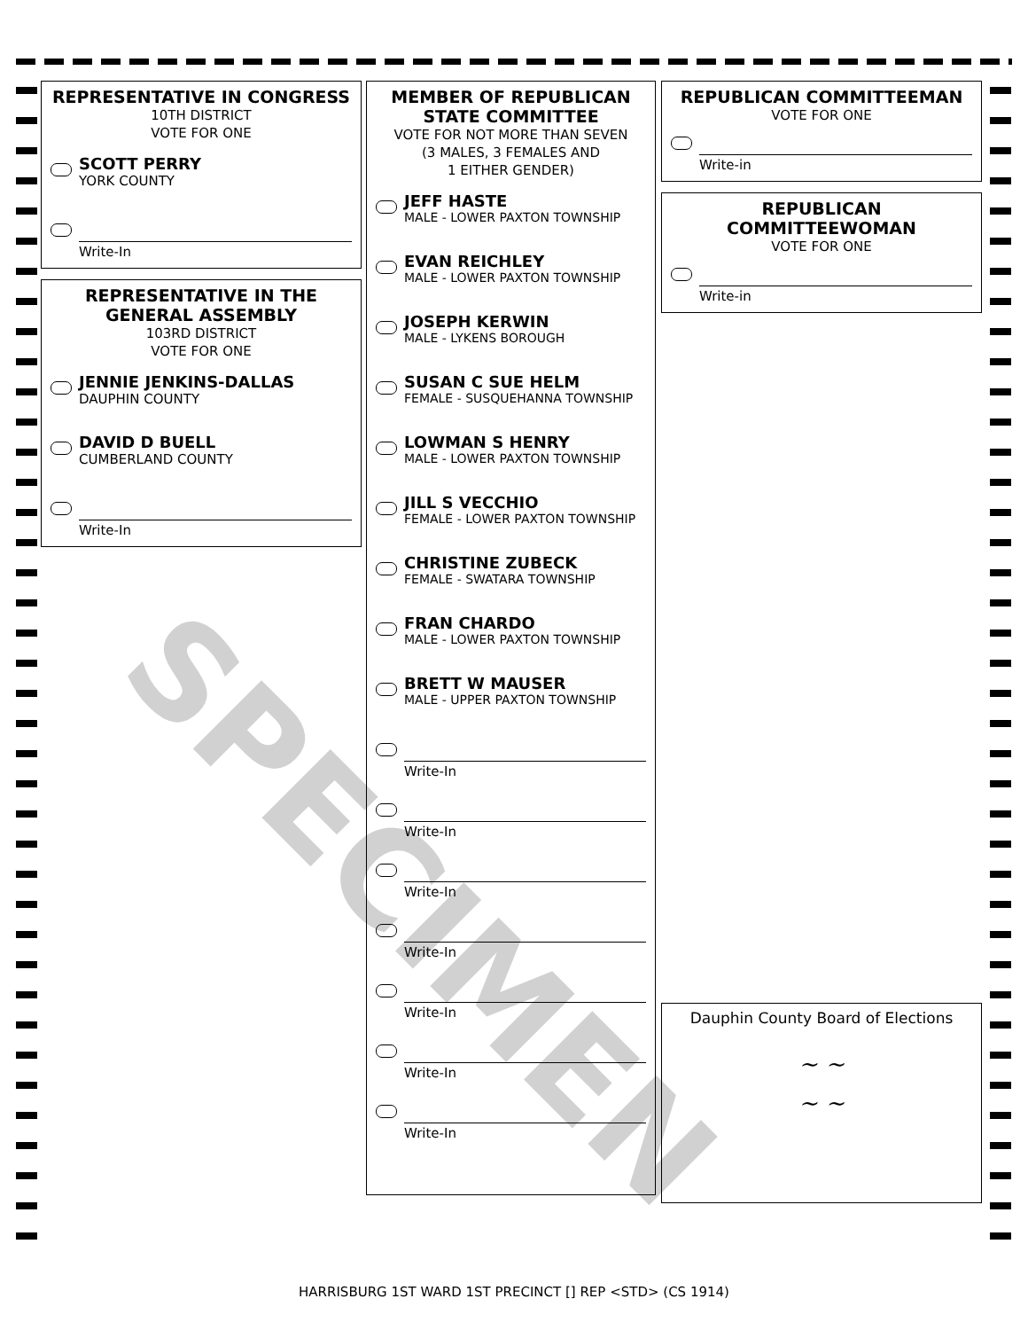REPRESENTATIVE IN CONGRESS
10TH DISTRICT
VOTE FOR ONE
SCOTT PERRY
YORK COUNTY
Write-In
REPRESENTATIVE IN THE GENERAL ASSEMBLY
103RD DISTRICT
VOTE FOR ONE
JENNIE JENKINS-DALLAS
DAUPHIN COUNTY
DAVID D BUELL
CUMBERLAND COUNTY
Write-In
MEMBER OF REPUBLICAN STATE COMMITTEE
VOTE FOR NOT MORE THAN SEVEN
(3 MALES, 3 FEMALES AND
1 EITHER GENDER)
JEFF HASTE
MALE - LOWER PAXTON TOWNSHIP
EVAN REICHLEY
MALE - LOWER PAXTON TOWNSHIP
JOSEPH KERWIN
MALE - LYKENS BOROUGH
SUSAN C SUE HELM
FEMALE - SUSQUEHANNA TOWNSHIP
LOWMAN S HENRY
MALE - LOWER PAXTON TOWNSHIP
JILL S VECCHIO
FEMALE - LOWER PAXTON TOWNSHIP
CHRISTINE ZUBECK
FEMALE - SWATARA TOWNSHIP
FRAN CHARDO
MALE - LOWER PAXTON TOWNSHIP
BRETT W MAUSER
MALE - UPPER PAXTON TOWNSHIP
Write-In
Write-In
Write-In
Write-In
Write-In
Write-In
Write-In
REPUBLICAN COMMITTEEMAN
VOTE FOR ONE
Write-in
REPUBLICAN COMMITTEEWOMAN
VOTE FOR ONE
Write-in
Dauphin County Board of Elections
~ ~
~ ~
SPECIMEN
HARRISBURG 1ST WARD 1ST PRECINCT [] REP <STD> (CS 1914)